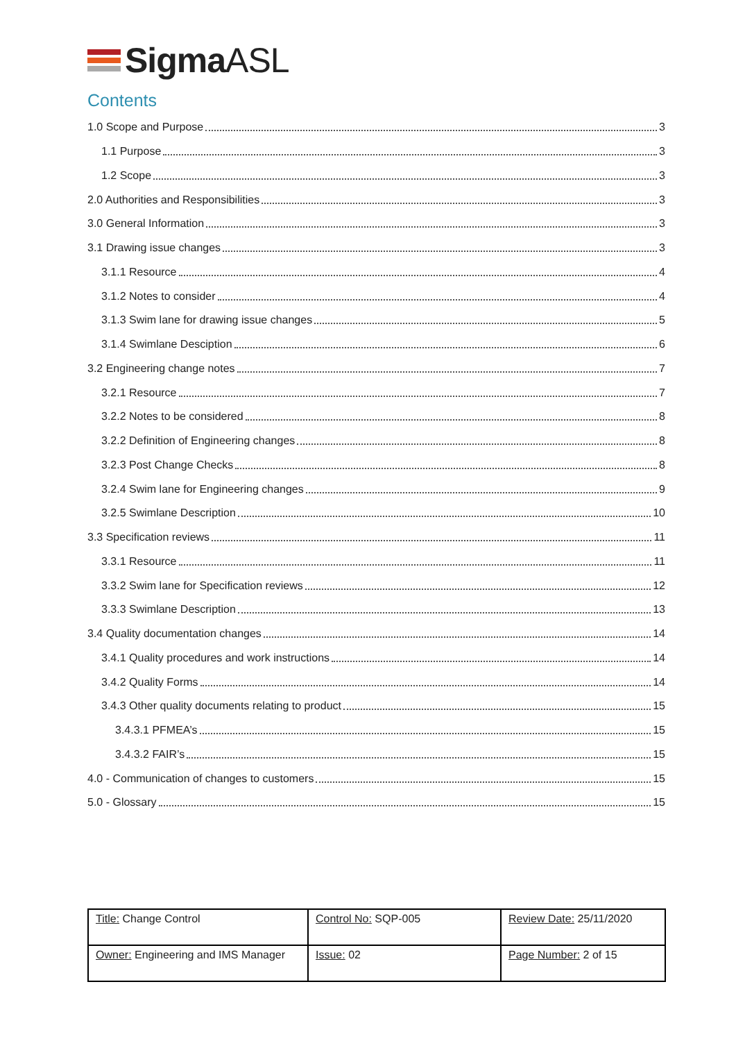SigmaASL
Contents
1.0 Scope and Purpose 3
1.1 Purpose 3
1.2 Scope 3
2.0 Authorities and Responsibilities 3
3.0 General Information 3
3.1 Drawing issue changes 3
3.1.1 Resource 4
3.1.2 Notes to consider 4
3.1.3 Swim lane for drawing issue changes 5
3.1.4 Swimlane Desciption 6
3.2 Engineering change notes 7
3.2.1 Resource 7
3.2.2 Notes to be considered 8
3.2.2 Definition of Engineering changes 8
3.2.3 Post Change Checks 8
3.2.4 Swim lane for Engineering changes 9
3.2.5 Swimlane Description 10
3.3 Specification reviews 11
3.3.1 Resource 11
3.3.2 Swim lane for Specification reviews 12
3.3.3 Swimlane Description 13
3.4 Quality documentation changes 14
3.4.1 Quality procedures and work instructions 14
3.4.2 Quality Forms 14
3.4.3 Other quality documents relating to product 15
3.4.3.1 PFMEA’s 15
3.4.3.2 FAIR’s 15
4.0 - Communication of changes to customers 15
5.0 - Glossary 15
| Title: Change Control | Control No: SQP-005 | Review Date: 25/11/2020 |
| Owner: Engineering and IMS Manager | Issue: 02 | Page Number: 2 of 15 |